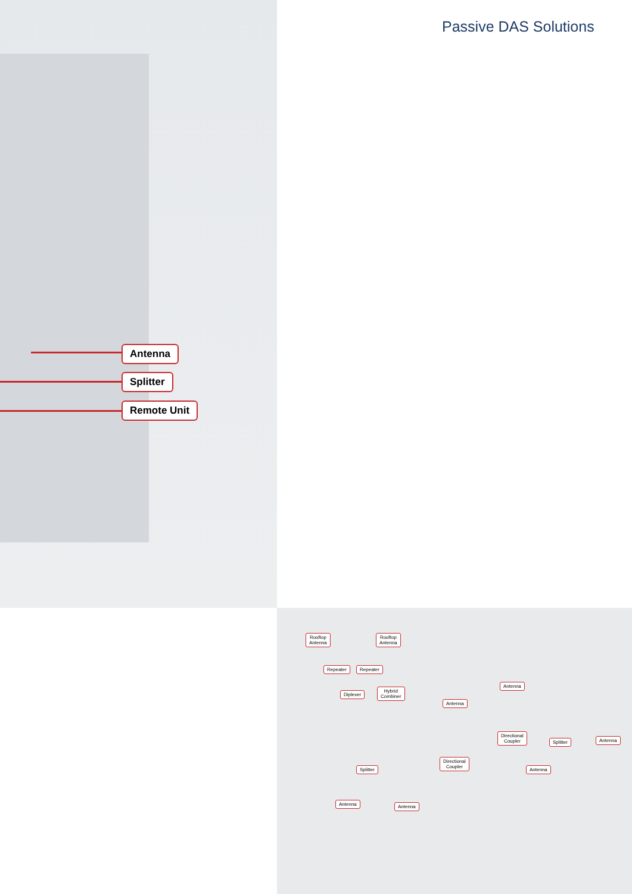Passive DAS Solutions
Antenna
Splitter
Remote Unit
Rooftop
Antenna
Rooftop
Antenna
Repeater Repeater
Diplexer
Hybrid
Combiner
Antenna
Antenna
Directional
Coupler
Splitter Antenna
Directional
Coupler
Antenna
Splitter
Antenna Antenna